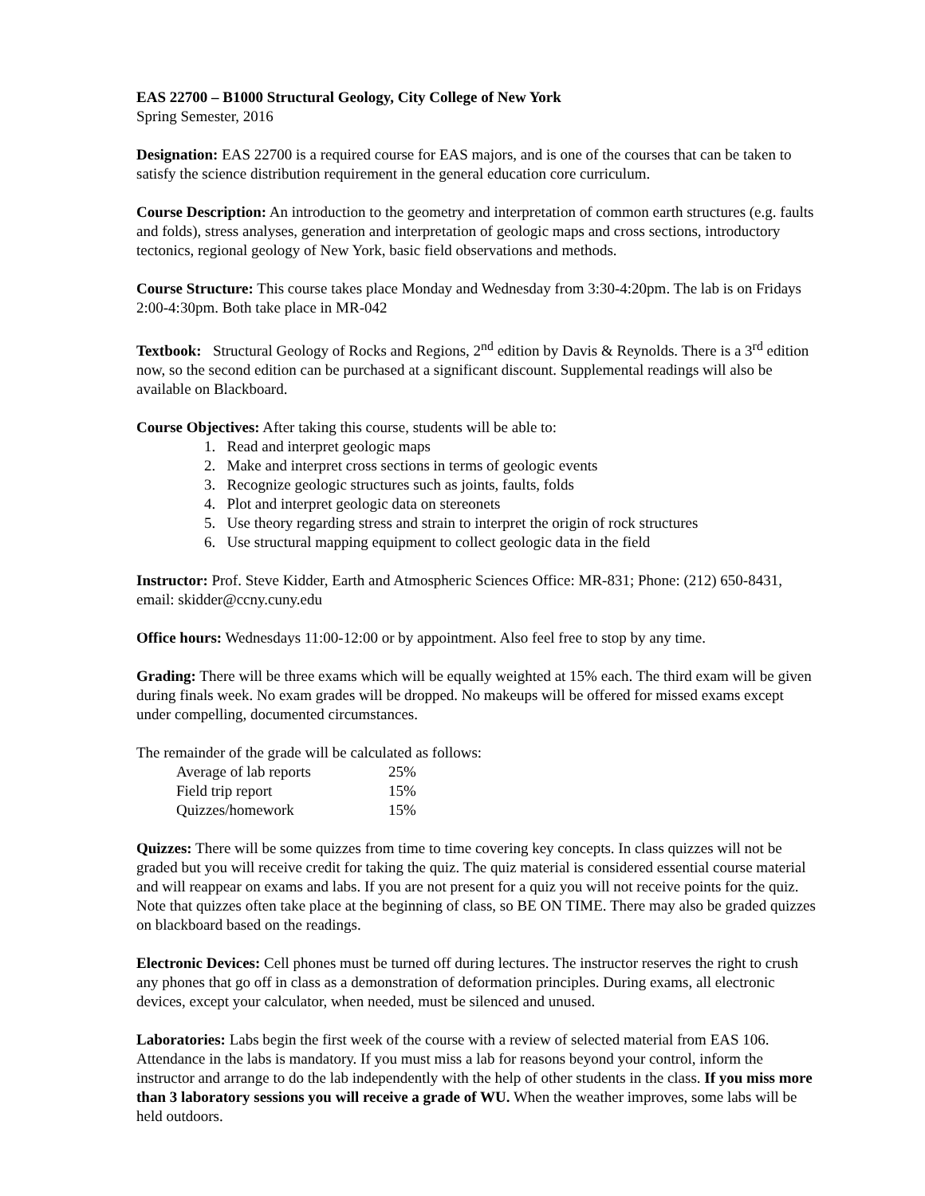EAS 22700 – B1000 Structural Geology, City College of New York
Spring Semester, 2016
Designation: EAS 22700 is a required course for EAS majors, and is one of the courses that can be taken to satisfy the science distribution requirement in the general education core curriculum.
Course Description: An introduction to the geometry and interpretation of common earth structures (e.g. faults and folds), stress analyses, generation and interpretation of geologic maps and cross sections, introductory tectonics, regional geology of New York, basic field observations and methods.
Course Structure: This course takes place Monday and Wednesday from 3:30-4:20pm. The lab is on Fridays 2:00-4:30pm. Both take place in MR-042
Textbook: Structural Geology of Rocks and Regions, 2<sup>nd</sup> edition by Davis & Reynolds. There is a 3<sup>rd</sup> edition now, so the second edition can be purchased at a significant discount. Supplemental readings will also be available on Blackboard.
Course Objectives: After taking this course, students will be able to:
1. Read and interpret geologic maps
2. Make and interpret cross sections in terms of geologic events
3. Recognize geologic structures such as joints, faults, folds
4. Plot and interpret geologic data on stereonets
5. Use theory regarding stress and strain to interpret the origin of rock structures
6. Use structural mapping equipment to collect geologic data in the field
Instructor: Prof. Steve Kidder, Earth and Atmospheric Sciences Office: MR-831; Phone: (212) 650-8431, email: skidder@ccny.cuny.edu
Office hours: Wednesdays 11:00-12:00 or by appointment. Also feel free to stop by any time.
Grading: There will be three exams which will be equally weighted at 15% each. The third exam will be given during finals week. No exam grades will be dropped. No makeups will be offered for missed exams except under compelling, documented circumstances.
The remainder of the grade will be calculated as follows:
| Average of lab reports | 25% |
| Field trip report | 15% |
| Quizzes/homework | 15% |
Quizzes: There will be some quizzes from time to time covering key concepts. In class quizzes will not be graded but you will receive credit for taking the quiz. The quiz material is considered essential course material and will reappear on exams and labs. If you are not present for a quiz you will not receive points for the quiz. Note that quizzes often take place at the beginning of class, so BE ON TIME. There may also be graded quizzes on blackboard based on the readings.
Electronic Devices: Cell phones must be turned off during lectures. The instructor reserves the right to crush any phones that go off in class as a demonstration of deformation principles. During exams, all electronic devices, except your calculator, when needed, must be silenced and unused.
Laboratories: Labs begin the first week of the course with a review of selected material from EAS 106. Attendance in the labs is mandatory. If you must miss a lab for reasons beyond your control, inform the instructor and arrange to do the lab independently with the help of other students in the class. If you miss more than 3 laboratory sessions you will receive a grade of WU. When the weather improves, some labs will be held outdoors.